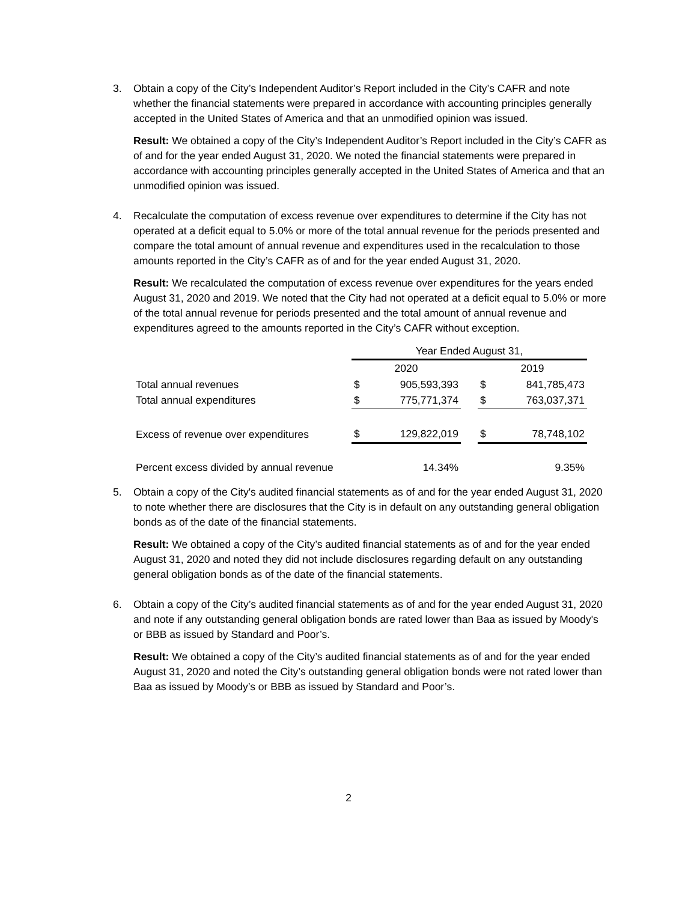3. Obtain a copy of the City’s Independent Auditor’s Report included in the City’s CAFR and note whether the financial statements were prepared in accordance with accounting principles generally accepted in the United States of America and that an unmodified opinion was issued.
Result: We obtained a copy of the City’s Independent Auditor’s Report included in the City’s CAFR as of and for the year ended August 31, 2020. We noted the financial statements were prepared in accordance with accounting principles generally accepted in the United States of America and that an unmodified opinion was issued.
4. Recalculate the computation of excess revenue over expenditures to determine if the City has not operated at a deficit equal to 5.0% or more of the total annual revenue for the periods presented and compare the total amount of annual revenue and expenditures used in the recalculation to those amounts reported in the City’s CAFR as of and for the year ended August 31, 2020.
Result: We recalculated the computation of excess revenue over expenditures for the years ended August 31, 2020 and 2019. We noted that the City had not operated at a deficit equal to 5.0% or more of the total annual revenue for periods presented and the total amount of annual revenue and expenditures agreed to the amounts reported in the City’s CAFR without exception.
| | Year Ended August 31, | | | | |
| | 2020 | | | 2019 | |
| Total annual revenues | $ | 905,593,393 | | $ | 841,785,473 |
| Total annual expenditures | $ | 775,771,374 | | $ | 763,037,371 |
| Excess of revenue over expenditures | $ | 129,822,019 | | $ | 78,748,102 |
| Percent excess divided by annual revenue | | 14.34% | | | 9.35% |
5. Obtain a copy of the City's audited financial statements as of and for the year ended August 31, 2020 to note whether there are disclosures that the City is in default on any outstanding general obligation bonds as of the date of the financial statements.
Result: We obtained a copy of the City’s audited financial statements as of and for the year ended August 31, 2020 and noted they did not include disclosures regarding default on any outstanding general obligation bonds as of the date of the financial statements.
6. Obtain a copy of the City’s audited financial statements as of and for the year ended August 31, 2020 and note if any outstanding general obligation bonds are rated lower than Baa as issued by Moody's or BBB as issued by Standard and Poor’s.
Result: We obtained a copy of the City’s audited financial statements as of and for the year ended August 31, 2020 and noted the City’s outstanding general obligation bonds were not rated lower than Baa as issued by Moody’s or BBB as issued by Standard and Poor’s.
2